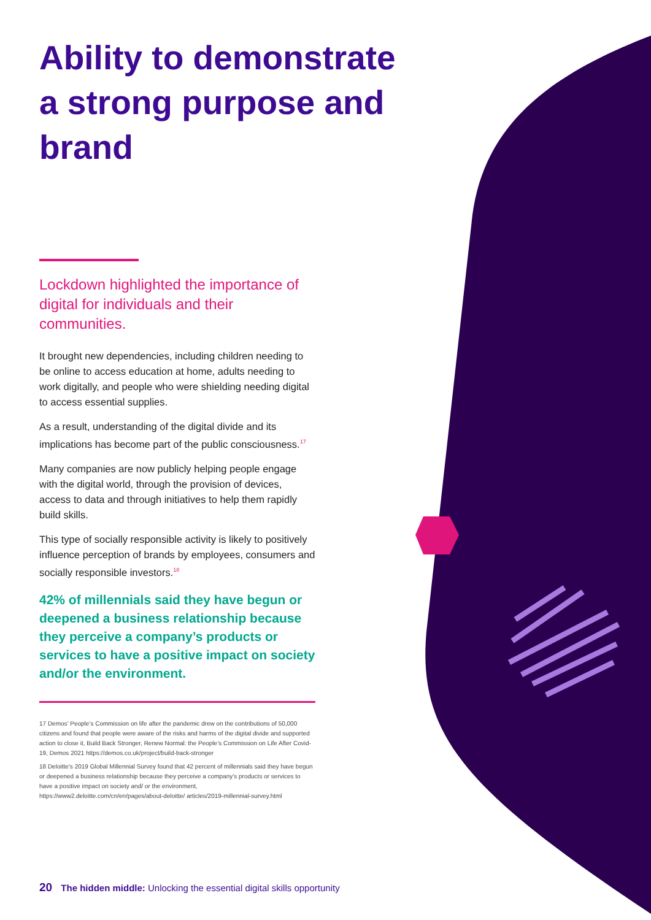Ability to demonstrate a strong purpose and brand
Lockdown highlighted the importance of digital for individuals and their communities.
It brought new dependencies, including children needing to be online to access education at home, adults needing to work digitally, and people who were shielding needing digital to access essential supplies.
As a result, understanding of the digital divide and its implications has become part of the public consciousness.<sup>17</sup>
Many companies are now publicly helping people engage with the digital world, through the provision of devices, access to data and through initiatives to help them rapidly build skills.
This type of socially responsible activity is likely to positively influence perception of brands by employees, consumers and socially responsible investors.<sup>18</sup>
42% of millennials said they have begun or deepened a business relationship because they perceive a company’s products or services to have a positive impact on society and/or the environment.
17 Demos’ People’s Commission on life after the pandemic drew on the contributions of 50,000 citizens and found that people were aware of the risks and harms of the digital divide and supported action to close it, Build Back Stronger, Renew Normal: the People’s Commission on Life After Covid-19, Demos 2021 https://demos.co.uk/project/build-back-stronger
18 Deloitte’s 2019 Global Millennial Survey found that 42 percent of millennials said they have begun or deepened a business relationship because they perceive a company’s products or services to have a positive impact on society and/ or the environment, https://www2.deloitte.com/cn/en/pages/about-deloitte/ articles/2019-millennial-survey.html
20 The hidden middle: Unlocking the essential digital skills opportunity